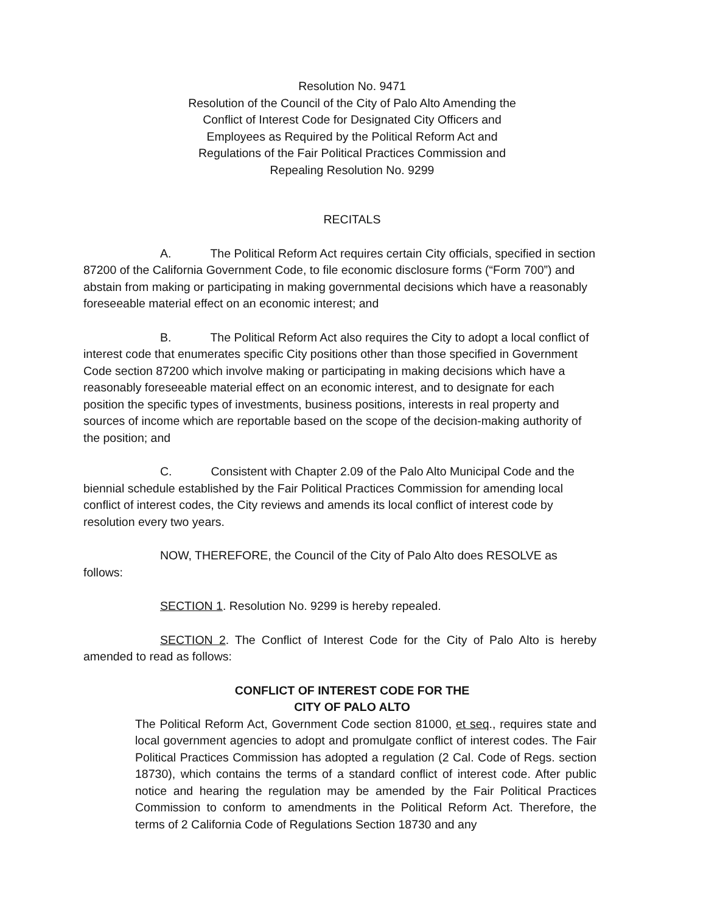Resolution No. 9471
Resolution of the Council of the City of Palo Alto Amending the
Conflict of Interest Code for Designated City Officers and
Employees as Required by the Political Reform Act and
Regulations of the Fair Political Practices Commission and
Repealing Resolution No. 9299
RECITALS
A. The Political Reform Act requires certain City officials, specified in section 87200 of the California Government Code, to file economic disclosure forms (“Form 700”) and abstain from making or participating in making governmental decisions which have a reasonably foreseeable material effect on an economic interest; and
B. The Political Reform Act also requires the City to adopt a local conflict of interest code that enumerates specific City positions other than those specified in Government Code section 87200 which involve making or participating in making decisions which have a reasonably foreseeable material effect on an economic interest, and to designate for each position the specific types of investments, business positions, interests in real property and sources of income which are reportable based on the scope of the decision-making authority of the position; and
C. Consistent with Chapter 2.09 of the Palo Alto Municipal Code and the biennial schedule established by the Fair Political Practices Commission for amending local conflict of interest codes, the City reviews and amends its local conflict of interest code by resolution every two years.
NOW, THEREFORE, the Council of the City of Palo Alto does RESOLVE as follows:
SECTION 1. Resolution No. 9299 is hereby repealed.
SECTION 2. The Conflict of Interest Code for the City of Palo Alto is hereby amended to read as follows:
CONFLICT OF INTEREST CODE FOR THE
CITY OF PALO ALTO
The Political Reform Act, Government Code section 81000, et seq., requires state and local government agencies to adopt and promulgate conflict of interest codes. The Fair Political Practices Commission has adopted a regulation (2 Cal. Code of Regs. section 18730), which contains the terms of a standard conflict of interest code. After public notice and hearing the regulation may be amended by the Fair Political Practices Commission to conform to amendments in the Political Reform Act. Therefore, the terms of 2 California Code of Regulations Section 18730 and any